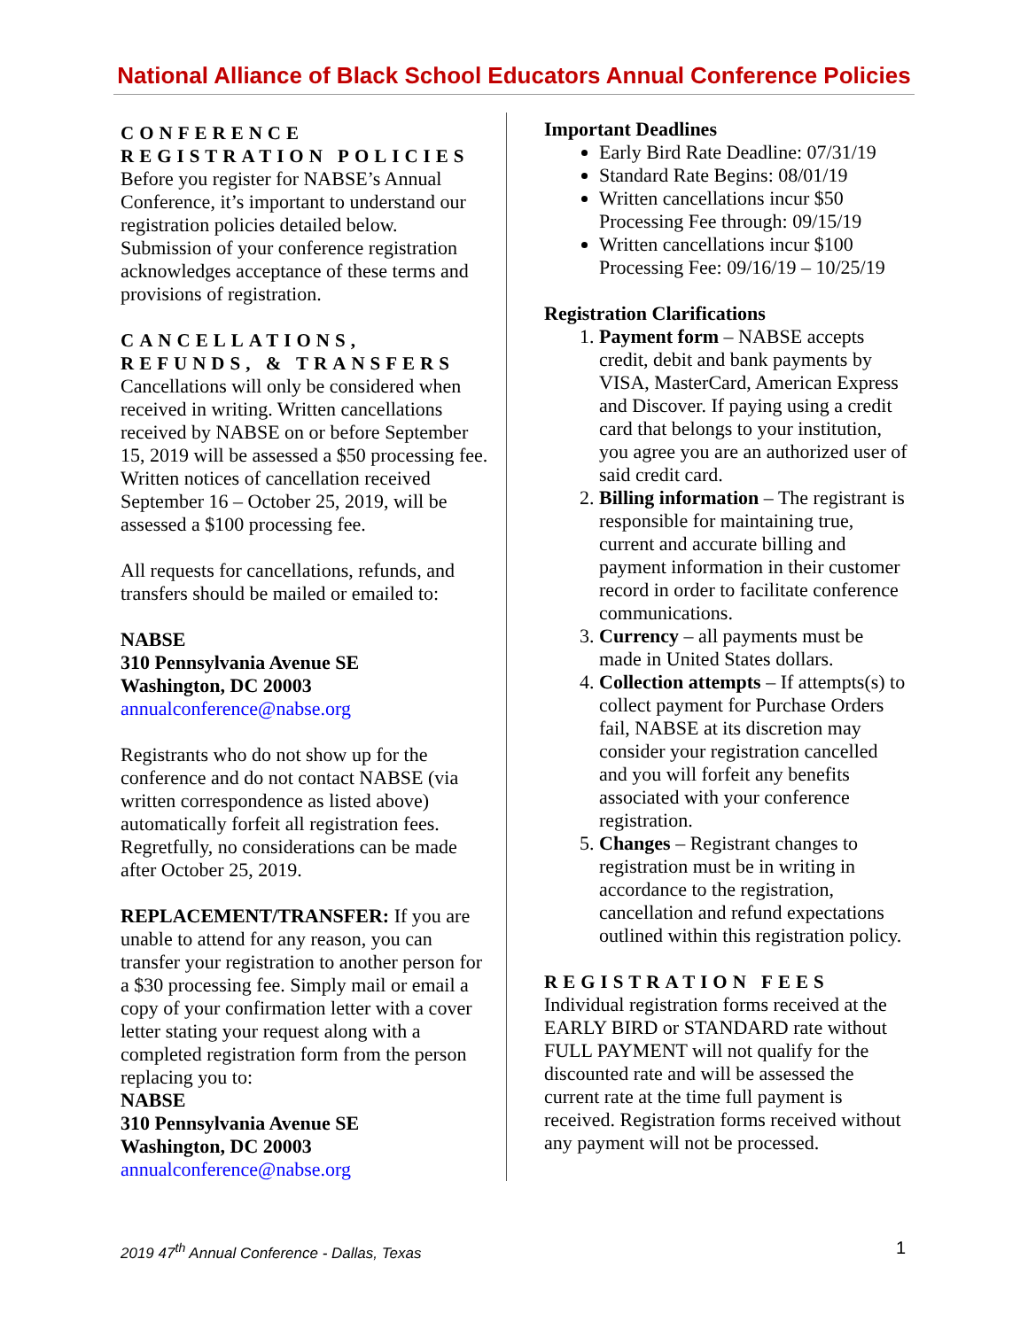National Alliance of Black School Educators Annual Conference Policies
CONFERENCE REGISTRATION POLICIES
Before you register for NABSE’s Annual Conference, it’s important to understand our registration policies detailed below. Submission of your conference registration acknowledges acceptance of these terms and provisions of registration.
CANCELLATIONS, REFUNDS, & TRANSFERS
Cancellations will only be considered when received in writing. Written cancellations received by NABSE on or before September 15, 2019 will be assessed a $50 processing fee. Written notices of cancellation received September 16 – October 25, 2019, will be assessed a $100 processing fee.
All requests for cancellations, refunds, and transfers should be mailed or emailed to:
NABSE
310 Pennsylvania Avenue SE
Washington, DC 20003
annualconference@nabse.org
Registrants who do not show up for the conference and do not contact NABSE (via written correspondence as listed above) automatically forfeit all registration fees. Regretfully, no considerations can be made after October 25, 2019.
REPLACEMENT/TRANSFER: If you are unable to attend for any reason, you can transfer your registration to another person for a $30 processing fee. Simply mail or email a copy of your confirmation letter with a cover letter stating your request along with a completed registration form from the person replacing you to:
NABSE
310 Pennsylvania Avenue SE
Washington, DC 20003
annualconference@nabse.org
Important Deadlines
Early Bird Rate Deadline: 07/31/19
Standard Rate Begins: 08/01/19
Written cancellations incur $50 Processing Fee through: 09/15/19
Written cancellations incur $100 Processing Fee: 09/16/19 – 10/25/19
Registration Clarifications
1. Payment form – NABSE accepts credit, debit and bank payments by VISA, MasterCard, American Express and Discover. If paying using a credit card that belongs to your institution, you agree you are an authorized user of said credit card.
2. Billing information – The registrant is responsible for maintaining true, current and accurate billing and payment information in their customer record in order to facilitate conference communications.
3. Currency – all payments must be made in United States dollars.
4. Collection attempts – If attempts(s) to collect payment for Purchase Orders fail, NABSE at its discretion may consider your registration cancelled and you will forfeit any benefits associated with your conference registration.
5. Changes – Registrant changes to registration must be in writing in accordance to the registration, cancellation and refund expectations outlined within this registration policy.
REGISTRATION FEES
Individual registration forms received at the EARLY BIRD or STANDARD rate without FULL PAYMENT will not qualify for the discounted rate and will be assessed the current rate at the time full payment is received. Registration forms received without any payment will not be processed.
2019 47<sup>th</sup> Annual Conference - Dallas, Texas 1